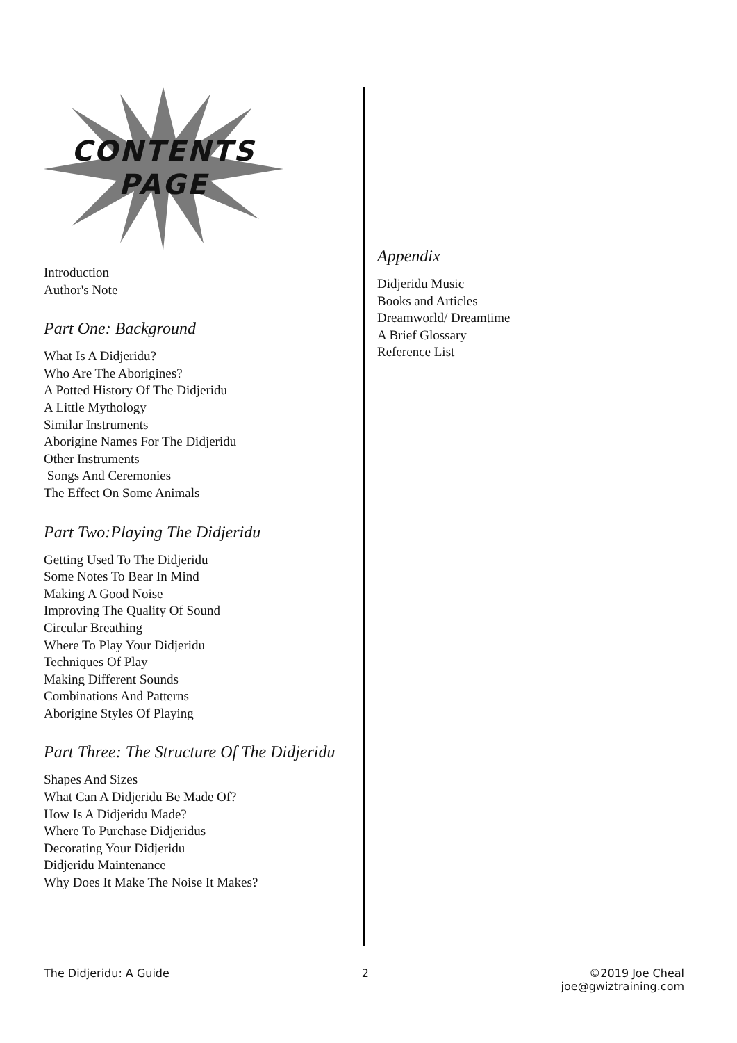CONTENTS
PAGE
Introduction
Author's Note
Part One: Background
What Is A Didjeridu?
Who Are The Aborigines?
A Potted History Of The Didjeridu
A Little Mythology
Similar Instruments
Aborigine Names For The Didjeridu
Other Instruments
Songs And Ceremonies
The Effect On Some Animals
Part Two:Playing The Didjeridu
Getting Used To The Didjeridu
Some Notes To Bear In Mind
Making A Good Noise
Improving The Quality Of Sound
Circular Breathing
Where To Play Your Didjeridu
Techniques Of Play
Making Different Sounds
Combinations And Patterns
Aborigine Styles Of Playing
Part Three: The Structure Of The Didjeridu
Shapes And Sizes
What Can A Didjeridu Be Made Of?
How Is A Didjeridu Made?
Where To Purchase Didjeridus
Decorating Your Didjeridu
Didjeridu Maintenance
Why Does It Make The Noise It Makes?
Appendix
Didjeridu Music
Books and Articles
Dreamworld/ Dreamtime
A Brief Glossary
Reference List
The Didjeridu: A Guide 2 ©2019 Joe Cheal
joe@gwiztraining.com